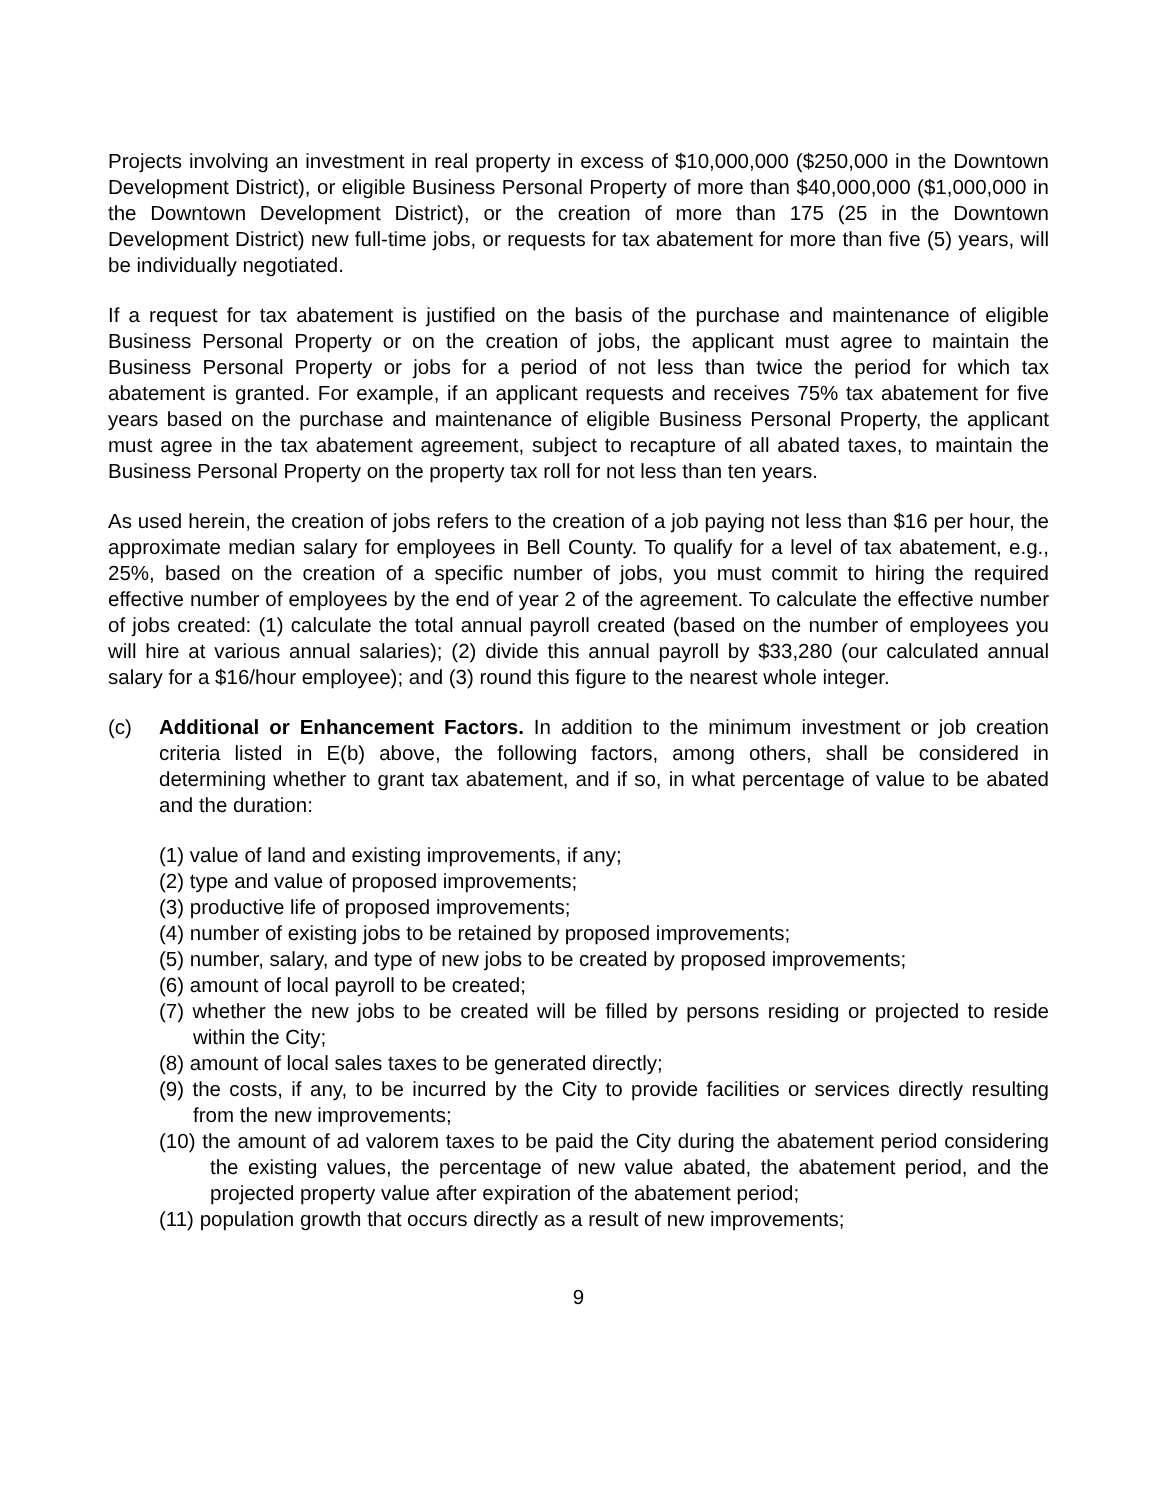Projects involving an investment in real property in excess of $10,000,000 ($250,000 in the Downtown Development District), or eligible Business Personal Property of more than $40,000,000 ($1,000,000 in the Downtown Development District), or the creation of more than 175 (25 in the Downtown Development District) new full-time jobs, or requests for tax abatement for more than five (5) years, will be individually negotiated.
If a request for tax abatement is justified on the basis of the purchase and maintenance of eligible Business Personal Property or on the creation of jobs, the applicant must agree to maintain the Business Personal Property or jobs for a period of not less than twice the period for which tax abatement is granted. For example, if an applicant requests and receives 75% tax abatement for five years based on the purchase and maintenance of eligible Business Personal Property, the applicant must agree in the tax abatement agreement, subject to recapture of all abated taxes, to maintain the Business Personal Property on the property tax roll for not less than ten years.
As used herein, the creation of jobs refers to the creation of a job paying not less than $16 per hour, the approximate median salary for employees in Bell County. To qualify for a level of tax abatement, e.g., 25%, based on the creation of a specific number of jobs, you must commit to hiring the required effective number of employees by the end of year 2 of the agreement. To calculate the effective number of jobs created: (1) calculate the total annual payroll created (based on the number of employees you will hire at various annual salaries); (2) divide this annual payroll by $33,280 (our calculated annual salary for a $16/hour employee); and (3) round this figure to the nearest whole integer.
(c) Additional or Enhancement Factors. In addition to the minimum investment or job creation criteria listed in E(b) above, the following factors, among others, shall be considered in determining whether to grant tax abatement, and if so, in what percentage of value to be abated and the duration:
(1) value of land and existing improvements, if any;
(2) type and value of proposed improvements;
(3) productive life of proposed improvements;
(4) number of existing jobs to be retained by proposed improvements;
(5) number, salary, and type of new jobs to be created by proposed improvements;
(6) amount of local payroll to be created;
(7) whether the new jobs to be created will be filled by persons residing or projected to reside within the City;
(8) amount of local sales taxes to be generated directly;
(9) the costs, if any, to be incurred by the City to provide facilities or services directly resulting from the new improvements;
(10) the amount of ad valorem taxes to be paid the City during the abatement period considering the existing values, the percentage of new value abated, the abatement period, and the projected property value after expiration of the abatement period;
(11) population growth that occurs directly as a result of new improvements;
9